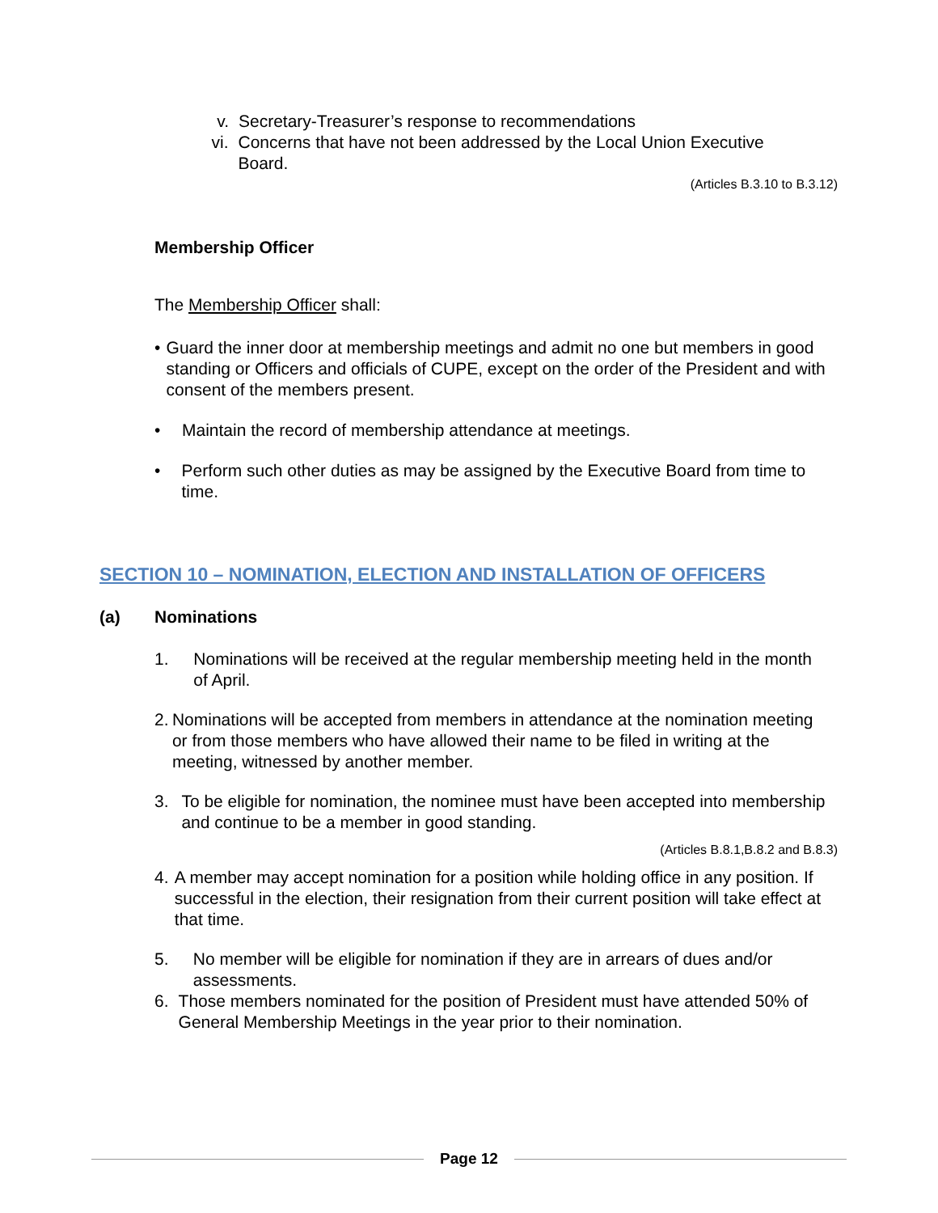v. Secretary-Treasurer’s response to recommendations
vi. Concerns that have not been addressed by the Local Union Executive Board.
(Articles B.3.10 to B.3.12)
Membership Officer
The Membership Officer shall:
• Guard the inner door at membership meetings and admit no one but members in good standing or Officers and officials of CUPE, except on the order of the President and with consent of the members present.
• Maintain the record of membership attendance at meetings.
• Perform such other duties as may be assigned by the Executive Board from time to time.
SECTION 10 – NOMINATION, ELECTION AND INSTALLATION OF OFFICERS
(a) Nominations
1. Nominations will be received at the regular membership meeting held in the month of April.
2. Nominations will be accepted from members in attendance at the nomination meeting or from those members who have allowed their name to be filed in writing at the meeting, witnessed by another member.
3. To be eligible for nomination, the nominee must have been accepted into membership and continue to be a member in good standing.
(Articles B.8.1,B.8.2 and B.8.3)
4. A member may accept nomination for a position while holding office in any position. If successful in the election, their resignation from their current position will take effect at that time.
5. No member will be eligible for nomination if they are in arrears of dues and/or assessments.
6. Those members nominated for the position of President must have attended 50% of General Membership Meetings in the year prior to their nomination.
Page 12